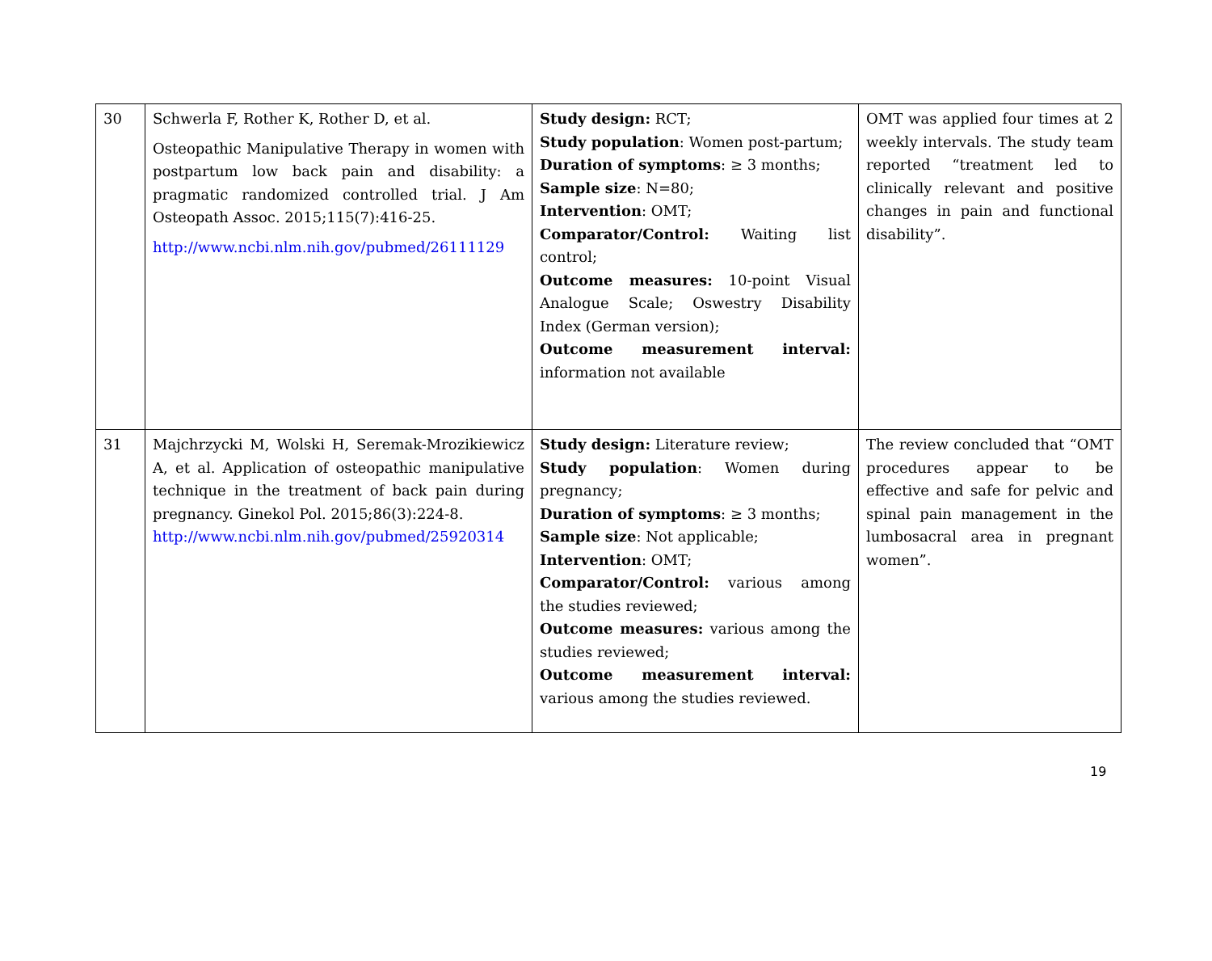| 30 | Schwerla F, Rother K, Rother D, et al. Osteopathic Manipulative Therapy in women with postpartum low back pain and disability: a pragmatic randomized controlled trial. J Am Osteopath Assoc. 2015;115(7):416-25. http://www.ncbi.nlm.nih.gov/pubmed/26111129 | Study design: RCT; Study population : Women post-partum; Duration of symptoms : ≥ 3 months; Sample size : N=80; Intervention : OMT; Comparator/Control: Waiting list control; Outcome measures: 10-point Visual Analogue Scale; Oswestry Disability Index (German version); Outcome measurement interval: information not available | OMT was applied four times at 2 weekly intervals. The study team reported “treatment led to clinically relevant and positive changes in pain and functional disability”. |
| 31 | Majchrzycki M, Wolski H, Seremak-Mrozikiewicz A, et al. Application of osteopathic manipulative technique in the treatment of back pain during pregnancy. Ginekol Pol. 2015;86(3):224-8. http://www.ncbi.nlm.nih.gov/pubmed/25920314 | Study design: Literature review; Study population : Women during pregnancy; Duration of symptoms : ≥ 3 months; Sample size : Not applicable; Intervention : OMT; Comparator/Control: various among the studies reviewed; Outcome measures: various among the studies reviewed; Outcome measurement interval: various among the studies reviewed. | The review concluded that “OMT procedures appear to be effective and safe for pelvic and spinal pain management in the lumbosacral area in pregnant women”. |
19